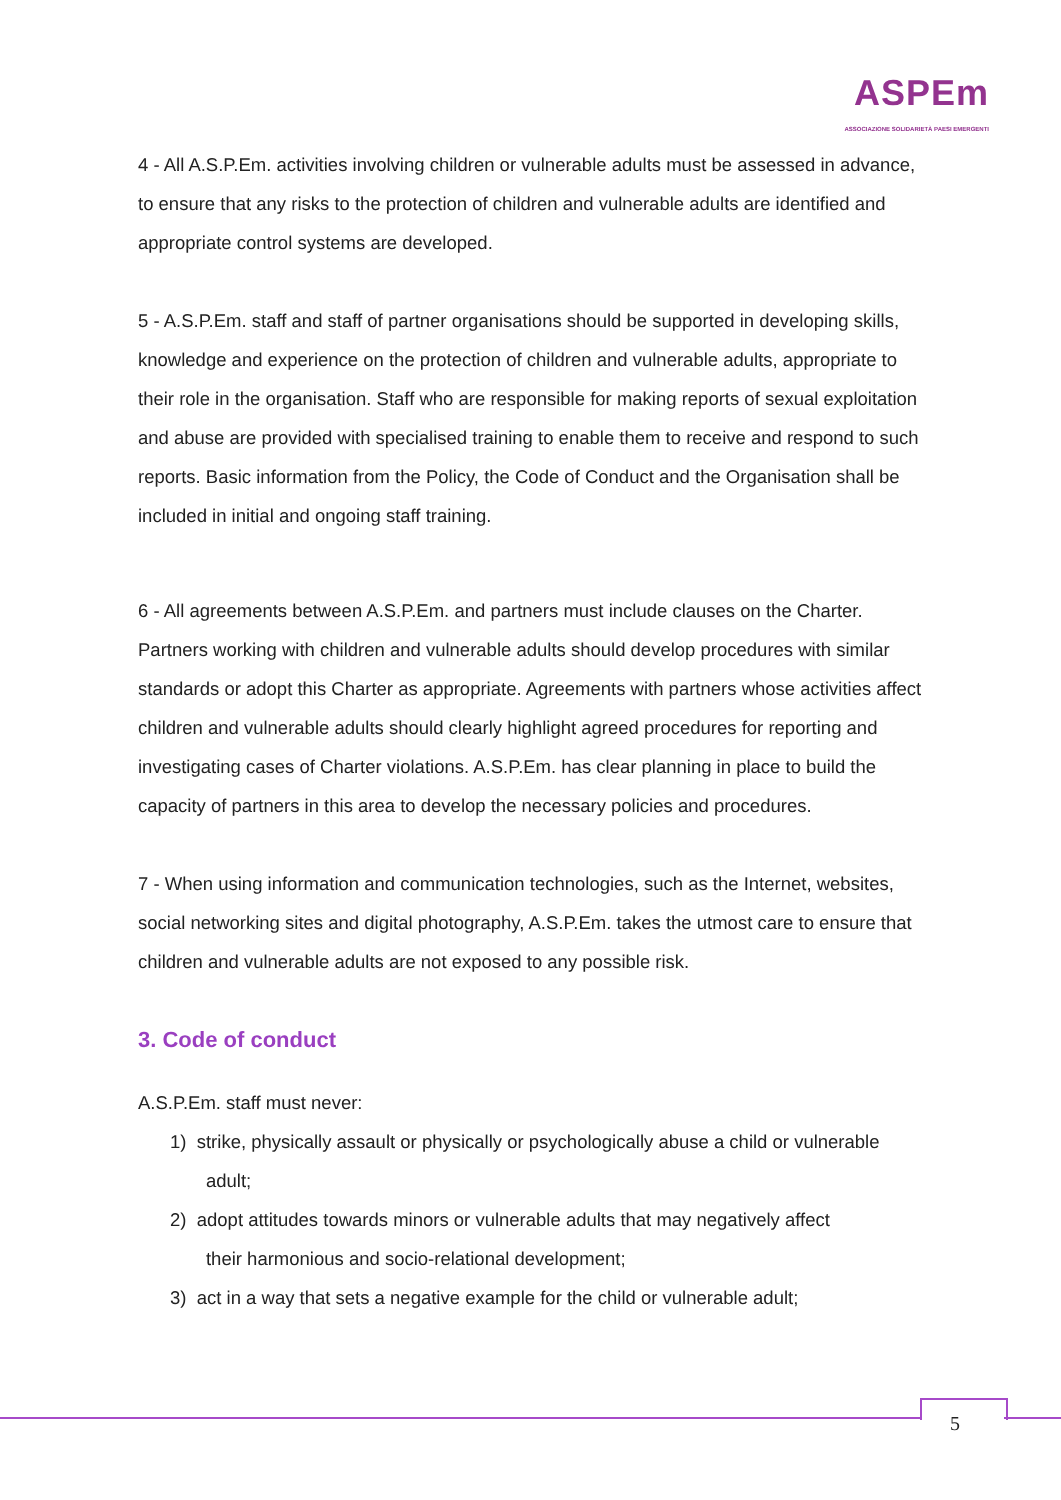ASPEm
ASSOCIAZIONE SOLIDARIETÀ PAESI EMERGENTI
4 - All A.S.P.Em. activities involving children or vulnerable adults must be assessed in advance, to ensure that any risks to the protection of children and vulnerable adults are identified and appropriate control systems are developed.
5 - A.S.P.Em. staff and staff of partner organisations should be supported in developing skills, knowledge and experience on the protection of children and vulnerable adults, appropriate to their role in the organisation. Staff who are responsible for making reports of sexual exploitation and abuse are provided with specialised training to enable them to receive and respond to such reports. Basic information from the Policy, the Code of Conduct and the Organisation shall be included in initial and ongoing staff training.
6 - All agreements between A.S.P.Em. and partners must include clauses on the Charter. Partners working with children and vulnerable adults should develop procedures with similar standards or adopt this Charter as appropriate. Agreements with partners whose activities affect children and vulnerable adults should clearly highlight agreed procedures for reporting and investigating cases of Charter violations. A.S.P.Em. has clear planning in place to build the capacity of partners in this area to develop the necessary policies and procedures.
7 - When using information and communication technologies, such as the Internet, websites, social networking sites and digital photography, A.S.P.Em. takes the utmost care to ensure that children and vulnerable adults are not exposed to any possible risk.
3. Code of conduct
A.S.P.Em. staff must never:
1) strike, physically assault or physically or psychologically abuse a child or vulnerable
adult;
2) adopt attitudes towards minors or vulnerable adults that may negatively affect
their harmonious and socio-relational development;
3) act in a way that sets a negative example for the child or vulnerable adult;
5